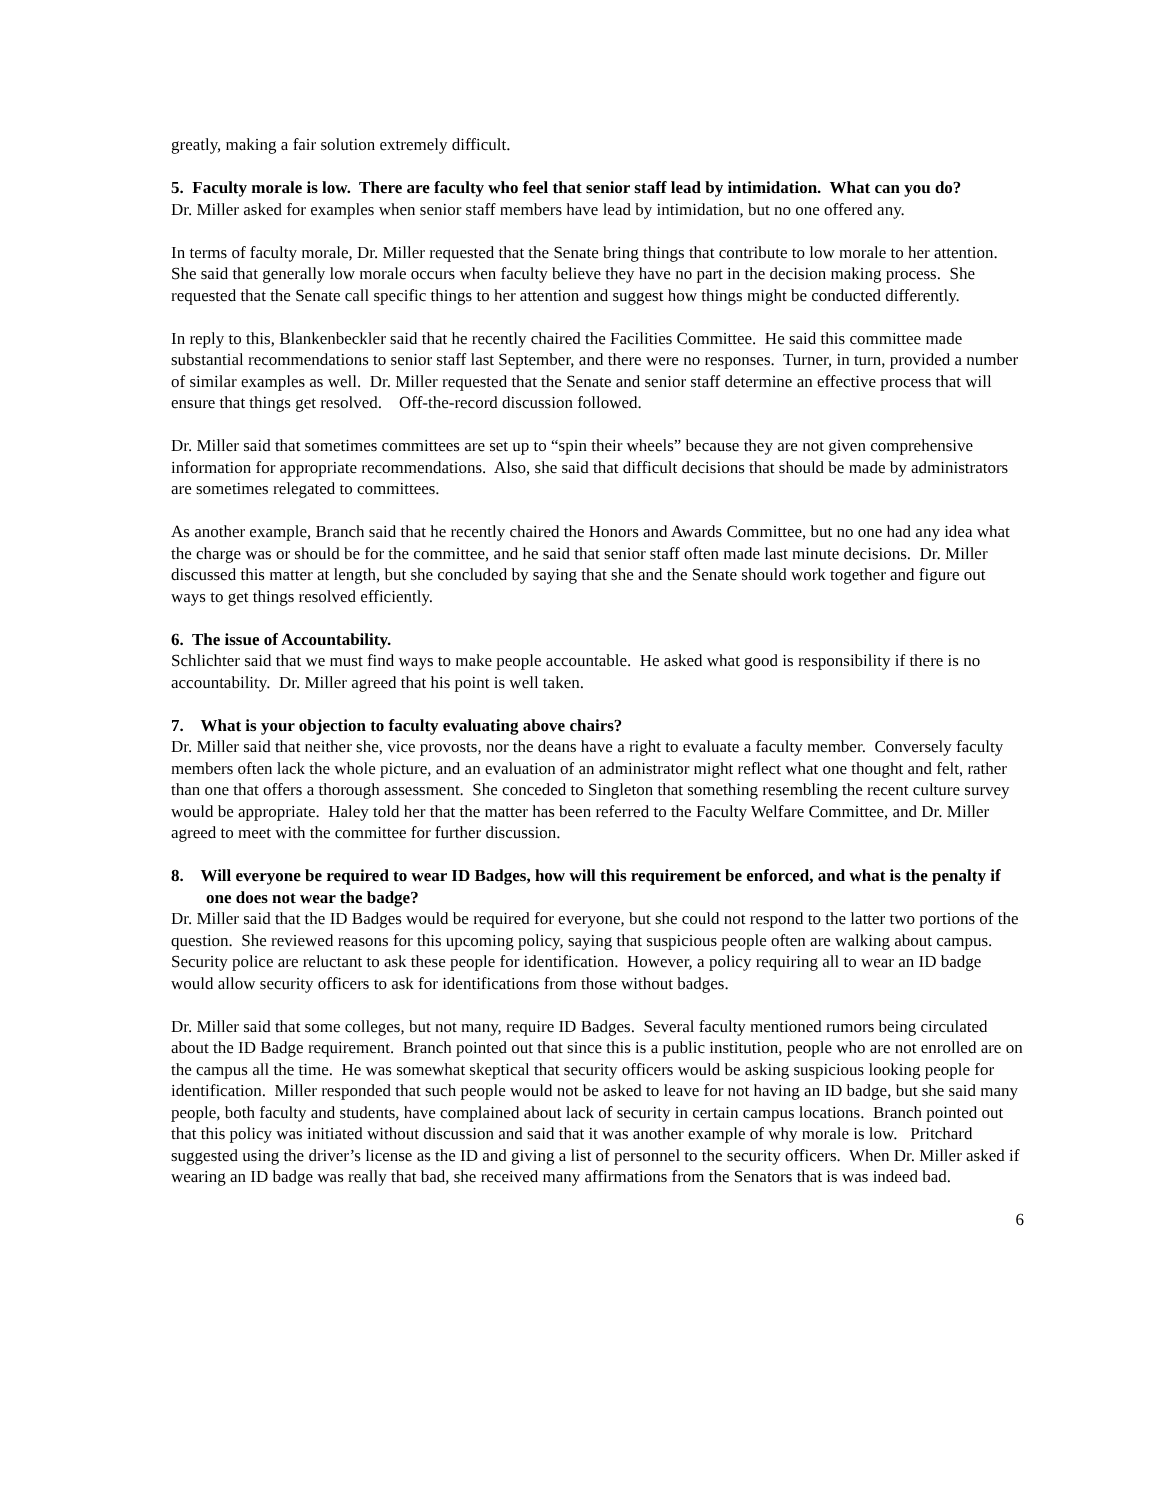greatly, making a fair solution extremely difficult.
5. Faculty morale is low. There are faculty who feel that senior staff lead by intimidation. What can you do?
Dr. Miller asked for examples when senior staff members have lead by intimidation, but no one offered any.
In terms of faculty morale, Dr. Miller requested that the Senate bring things that contribute to low morale to her attention. She said that generally low morale occurs when faculty believe they have no part in the decision making process. She requested that the Senate call specific things to her attention and suggest how things might be conducted differently.
In reply to this, Blankenbeckler said that he recently chaired the Facilities Committee. He said this committee made substantial recommendations to senior staff last September, and there were no responses. Turner, in turn, provided a number of similar examples as well. Dr. Miller requested that the Senate and senior staff determine an effective process that will ensure that things get resolved. Off-the-record discussion followed.
Dr. Miller said that sometimes committees are set up to “spin their wheels” because they are not given comprehensive information for appropriate recommendations. Also, she said that difficult decisions that should be made by administrators are sometimes relegated to committees.
As another example, Branch said that he recently chaired the Honors and Awards Committee, but no one had any idea what the charge was or should be for the committee, and he said that senior staff often made last minute decisions. Dr. Miller discussed this matter at length, but she concluded by saying that she and the Senate should work together and figure out ways to get things resolved efficiently.
6. The issue of Accountability.
Schlichter said that we must find ways to make people accountable. He asked what good is responsibility if there is no accountability. Dr. Miller agreed that his point is well taken.
7. What is your objection to faculty evaluating above chairs?
Dr. Miller said that neither she, vice provosts, nor the deans have a right to evaluate a faculty member. Conversely faculty members often lack the whole picture, and an evaluation of an administrator might reflect what one thought and felt, rather than one that offers a thorough assessment. She conceded to Singleton that something resembling the recent culture survey would be appropriate. Haley told her that the matter has been referred to the Faculty Welfare Committee, and Dr. Miller agreed to meet with the committee for further discussion.
8. Will everyone be required to wear ID Badges, how will this requirement be enforced, and what is the penalty if one does not wear the badge?
Dr. Miller said that the ID Badges would be required for everyone, but she could not respond to the latter two portions of the question. She reviewed reasons for this upcoming policy, saying that suspicious people often are walking about campus. Security police are reluctant to ask these people for identification. However, a policy requiring all to wear an ID badge would allow security officers to ask for identifications from those without badges.
Dr. Miller said that some colleges, but not many, require ID Badges. Several faculty mentioned rumors being circulated about the ID Badge requirement. Branch pointed out that since this is a public institution, people who are not enrolled are on the campus all the time. He was somewhat skeptical that security officers would be asking suspicious looking people for identification. Miller responded that such people would not be asked to leave for not having an ID badge, but she said many people, both faculty and students, have complained about lack of security in certain campus locations. Branch pointed out that this policy was initiated without discussion and said that it was another example of why morale is low. Pritchard suggested using the driver’s license as the ID and giving a list of personnel to the security officers. When Dr. Miller asked if wearing an ID badge was really that bad, she received many affirmations from the Senators that is was indeed bad.
6